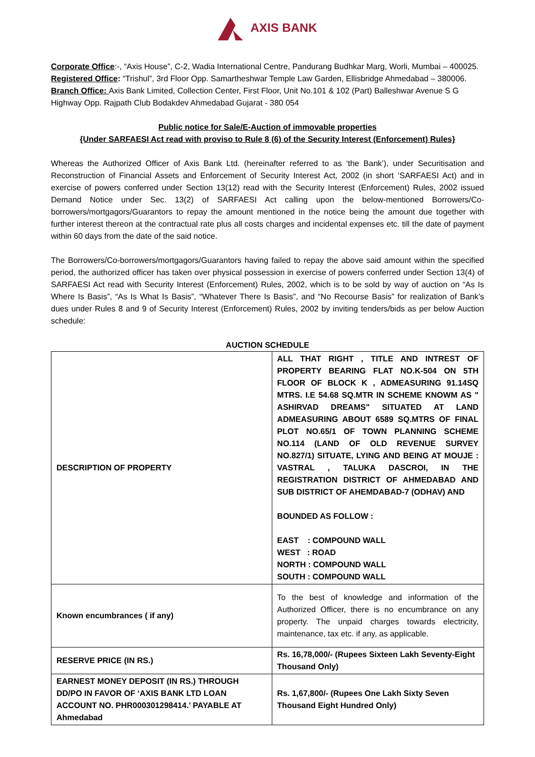AXIS BANK
Corporate Office:-, “Axis House”, C-2, Wadia International Centre, Pandurang Budhkar Marg, Worli, Mumbai – 400025.
Registered Office: “Trishul”, 3rd Floor Opp. Samartheshwar Temple Law Garden, Ellisbridge Ahmedabad – 380006.
Branch Office: Axis Bank Limited, Collection Center, First Floor, Unit No.101 & 102 (Part) Balleshwar Avenue S G Highway Opp. Rajpath Club Bodakdev Ahmedabad Gujarat - 380 054
Public notice for Sale/E-Auction of immovable properties
{Under SARFAESI Act read with proviso to Rule 8 (6) of the Security Interest (Enforcement) Rules}
Whereas the Authorized Officer of Axis Bank Ltd. (hereinafter referred to as ‘the Bank’), under Securitisation and Reconstruction of Financial Assets and Enforcement of Security Interest Act, 2002 (in short ‘SARFAESI Act) and in exercise of powers conferred under Section 13(12) read with the Security Interest (Enforcement) Rules, 2002 issued Demand Notice under Sec. 13(2) of SARFAESI Act calling upon the below-mentioned Borrowers/Co-borrowers/mortgagors/Guarantors to repay the amount mentioned in the notice being the amount due together with further interest thereon at the contractual rate plus all costs charges and incidental expenses etc. till the date of payment within 60 days from the date of the said notice.
The Borrowers/Co-borrowers/mortgagors/Guarantors having failed to repay the above said amount within the specified period, the authorized officer has taken over physical possession in exercise of powers conferred under Section 13(4) of SARFAESI Act read with Security Interest (Enforcement) Rules, 2002, which is to be sold by way of auction on “As Is Where Is Basis”, “As Is What Is Basis”, “Whatever There Is Basis”, and “No Recourse Basis” for realization of Bank’s dues under Rules 8 and 9 of Security Interest (Enforcement) Rules, 2002 by inviting tenders/bids as per below Auction schedule:
AUCTION SCHEDULE
| DESCRIPTION OF PROPERTY | ALL THAT RIGHT , TITLE AND INTREST OF PROPERTY BEARING FLAT NO.K-504 ON 5TH FLOOR OF BLOCK K , ADMEASURING 91.14SQ MTRS. I.E 54.68 SQ.MTR IN SCHEME KNOWM AS " ASHIRVAD DREAMS" SITUATED AT LAND ADMEASURING ABOUT 6589 SQ.MTRS OF FINAL PLOT NO.65/1 OF TOWN PLANNING SCHEME NO.114 (LAND OF OLD REVENUE SURVEY NO.827/1) SITUATE, LYING AND BEING AT MOUJE : VASTRAL , TALUKA DASCROI, IN THE REGISTRATION DISTRICT OF AHMEDABAD AND SUB DISTRICT OF AHEMDABAD-7 (ODHAV) AND BOUNDED AS FOLLOW : EAST : COMPOUND WALL WEST : ROAD NORTH : COMPOUND WALL SOUTH : COMPOUND WALL |
| Known encumbrances ( if any) | To the best of knowledge and information of the Authorized Officer, there is no encumbrance on any property. The unpaid charges towards electricity, maintenance, tax etc. if any, as applicable. |
| RESERVE PRICE (IN RS.) | Rs. 16,78,000/- (Rupees Sixteen Lakh Seventy-Eight Thousand Only) |
| EARNEST MONEY DEPOSIT (IN RS.) THROUGH DD/PO IN FAVOR OF ‘AXIS BANK LTD LOAN ACCOUNT NO. PHR000301298414.’ PAYABLE AT Ahmedabad | Rs. 1,67,800/- (Rupees One Lakh Sixty Seven Thousand Eight Hundred Only) |